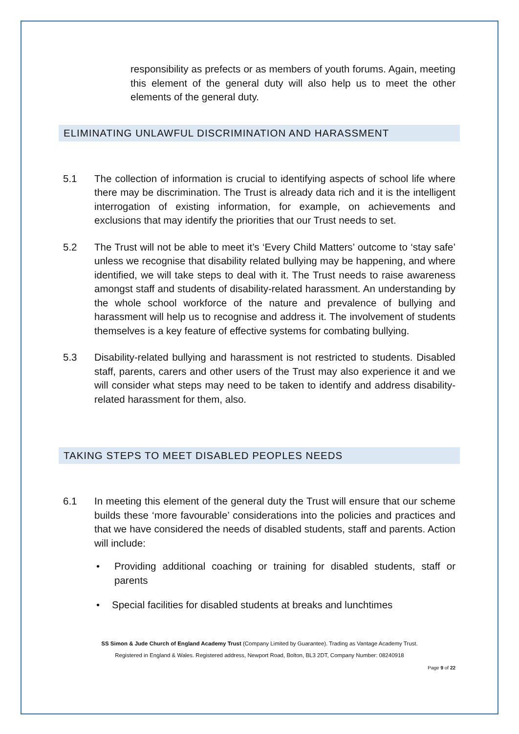responsibility as prefects or as members of youth forums. Again, meeting this element of the general duty will also help us to meet the other elements of the general duty.
ELIMINATING UNLAWFUL DISCRIMINATION AND HARASSMENT
5.1 The collection of information is crucial to identifying aspects of school life where there may be discrimination. The Trust is already data rich and it is the intelligent interrogation of existing information, for example, on achievements and exclusions that may identify the priorities that our Trust needs to set.
5.2 The Trust will not be able to meet it’s ‘Every Child Matters’ outcome to ‘stay safe’ unless we recognise that disability related bullying may be happening, and where identified, we will take steps to deal with it. The Trust needs to raise awareness amongst staff and students of disability-related harassment. An understanding by the whole school workforce of the nature and prevalence of bullying and harassment will help us to recognise and address it. The involvement of students themselves is a key feature of effective systems for combating bullying.
5.3 Disability-related bullying and harassment is not restricted to students. Disabled staff, parents, carers and other users of the Trust may also experience it and we will consider what steps may need to be taken to identify and address disability-related harassment for them, also.
TAKING STEPS TO MEET DISABLED PEOPLES NEEDS
6.1 In meeting this element of the general duty the Trust will ensure that our scheme builds these ‘more favourable’ considerations into the policies and practices and that we have considered the needs of disabled students, staff and parents. Action will include:
• Providing additional coaching or training for disabled students, staff or parents
• Special facilities for disabled students at breaks and lunchtimes
SS Simon & Jude Church of England Academy Trust (Company Limited by Guarantee). Trading as Vantage Academy Trust.
Registered in England & Wales. Registered address, Newport Road, Bolton, BL3 2DT, Company Number: 08240918
Page 9 of 22